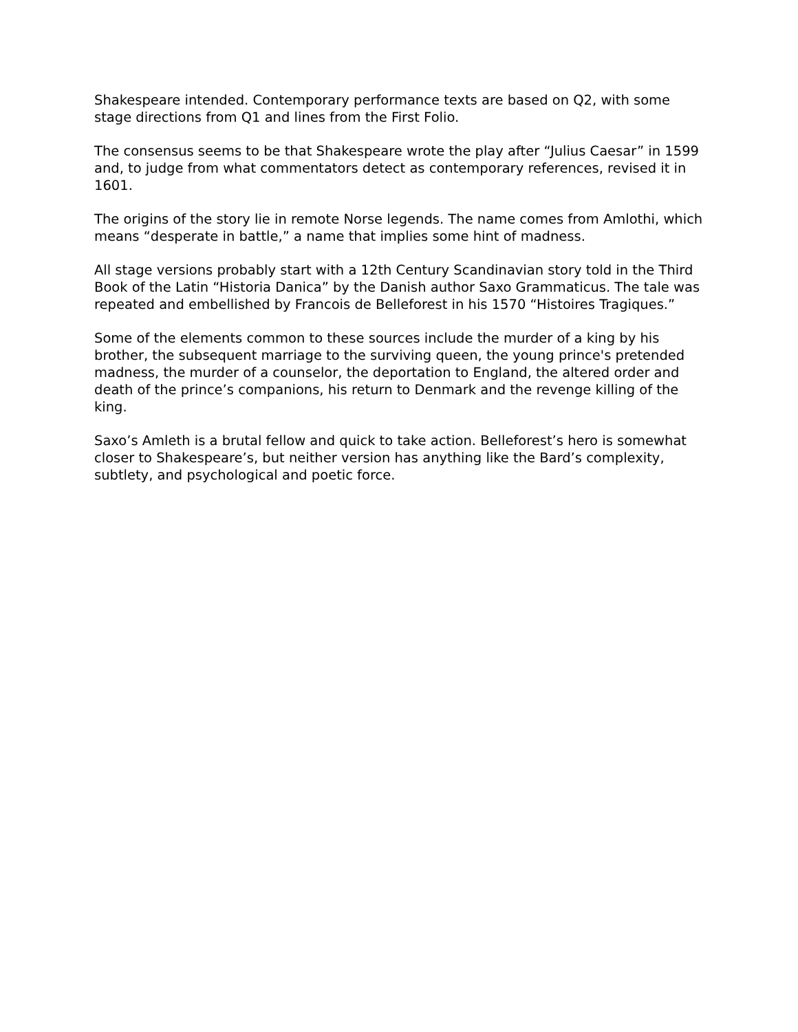Shakespeare intended. Contemporary performance texts are based on Q2, with some stage directions from Q1 and lines from the First Folio.
The consensus seems to be that Shakespeare wrote the play after “Julius Caesar” in 1599 and, to judge from what commentators detect as contemporary references, revised it in 1601.
The origins of the story lie in remote Norse legends. The name comes from Amlothi, which means “desperate in battle,” a name that implies some hint of madness.
All stage versions probably start with a 12th Century Scandinavian story told in the Third Book of the Latin “Historia Danica” by the Danish author Saxo Grammaticus. The tale was repeated and embellished by Francois de Belleforest in his 1570 “Histoires Tragiques.”
Some of the elements common to these sources include the murder of a king by his brother, the subsequent marriage to the surviving queen, the young prince's pretended madness, the murder of a counselor, the deportation to England, the altered order and death of the prince’s companions, his return to Denmark and the revenge killing of the king.
Saxo’s Amleth is a brutal fellow and quick to take action. Belleforest’s hero is somewhat closer to Shakespeare’s, but neither version has anything like the Bard’s complexity, subtlety, and psychological and poetic force.